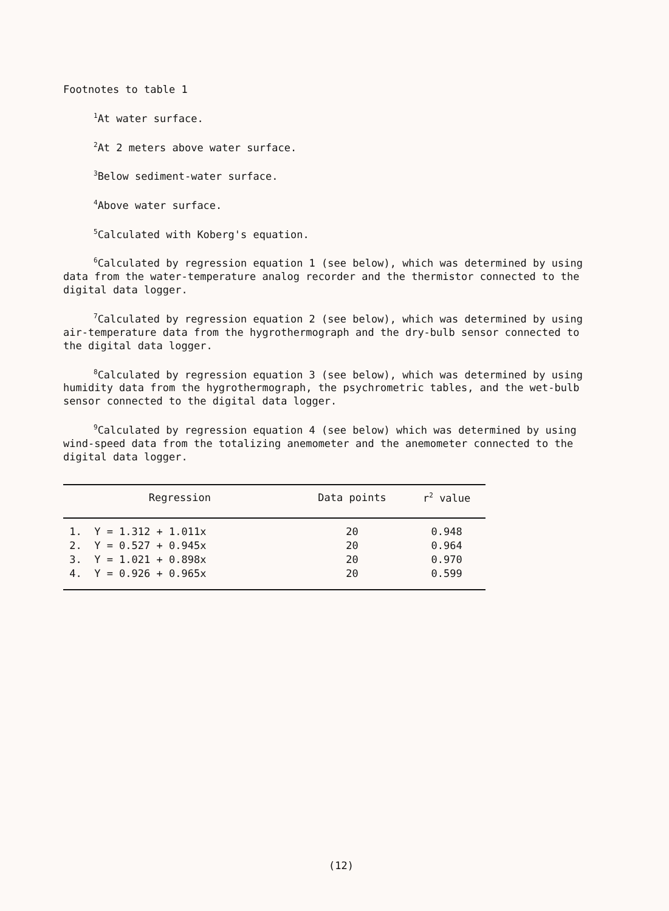Footnotes to table 1
<sup>1</sup> At water surface.
<sup>2</sup> At 2 meters above water surface.
<sup>3</sup> Below sediment-water surface.
<sup>4</sup> Above water surface.
<sup>5</sup> Calculated with Koberg's equation.
<sup>6</sup> Calculated by regression equation 1 (see below), which was determined by using data from the water-temperature analog recorder and the thermistor connected to the digital data logger.
<sup>7</sup> Calculated by regression equation 2 (see below), which was determined by using air-temperature data from the hygrothermograph and the dry-bulb sensor connected to the digital data logger.
<sup>8</sup> Calculated by regression equation 3 (see below), which was determined by using humidity data from the hygrothermograph, the psychrometric tables, and the wet-bulb sensor connected to the digital data logger.
<sup>9</sup> Calculated by regression equation 4 (see below) which was determined by using wind-speed data from the totalizing anemometer and the anemometer connected to the digital data logger.
| Regression | Data points | r<sup>2</sup> value |
| --- | --- | --- |
| 1. Y = 1.312 + 1.011x | 20 | 0.948 |
| 2. Y = 0.527 + 0.945x | 20 | 0.964 |
| 3. Y = 1.021 + 0.898x | 20 | 0.970 |
| 4. Y = 0.926 + 0.965x | 20 | 0.599 |
(12)